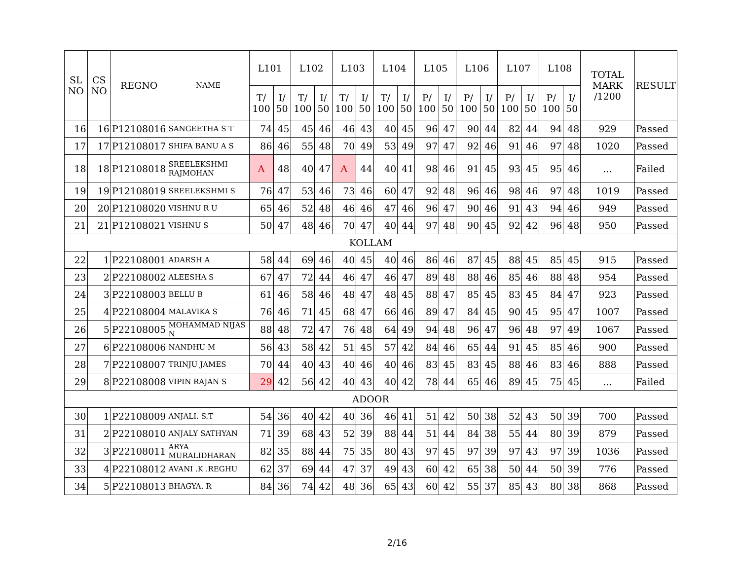| SL NO | CS NO | REGNO | NAME | L101 | | L102 | | L103 | | L104 | | L105 | | L106 | | L107 | | L108 | | TOTAL MARK /1200 | RESULT |
| --- | --- | --- | --- | --- | --- | --- | --- | --- | --- | --- | --- | --- | --- | --- | --- | --- | --- | --- | --- | --- | --- |
| | | | | T/ 100 | I/ 50 | T/ 100 | I/ 50 | T/ 100 | I/ 50 | T/ 100 | I/ 50 | P/ 100 | I/ 50 | P/ 100 | I/ 50 | P/ 100 | I/ 50 | P/ 100 | I/ 50 | | |
| 16 | 16 | P12108016 | SANGEETHA S T | 74 | 45 | 45 | 46 | 46 | 43 | 40 | 45 | 96 | 47 | 90 | 44 | 82 | 44 | 94 | 48 | 929 | Passed |
| 17 | 17 | P12108017 | SHIFA BANU A S | 86 | 46 | 55 | 48 | 70 | 49 | 53 | 49 | 97 | 47 | 92 | 46 | 91 | 46 | 97 | 48 | 1020 | Passed |
| 18 | 18 | P12108018 | SREELEKSHMI RAJMOHAN | A | 48 | 40 | 47 | A | 44 | 40 | 41 | 98 | 46 | 91 | 45 | 93 | 45 | 95 | 46 | ... | Failed |
| 19 | 19 | P12108019 | SREELEKSHMI S | 76 | 47 | 53 | 46 | 73 | 46 | 60 | 47 | 92 | 48 | 96 | 46 | 98 | 46 | 97 | 48 | 1019 | Passed |
| 20 | 20 | P12108020 | VISHNU R U | 65 | 46 | 52 | 48 | 46 | 46 | 47 | 46 | 96 | 47 | 90 | 46 | 91 | 43 | 94 | 46 | 949 | Passed |
| 21 | 21 | P12108021 | VISHNU S | 50 | 47 | 48 | 46 | 70 | 47 | 40 | 44 | 97 | 48 | 90 | 45 | 92 | 42 | 96 | 48 | 950 | Passed |
| KOLLAM | | | | | | | | | | | | | | | | | | | | | |
| 22 | 1 | P22108001 | ADARSH A | 58 | 44 | 69 | 46 | 40 | 45 | 40 | 46 | 86 | 46 | 87 | 45 | 88 | 45 | 85 | 45 | 915 | Passed |
| 23 | 2 | P22108002 | ALEESHA S | 67 | 47 | 72 | 44 | 46 | 47 | 46 | 47 | 89 | 48 | 88 | 46 | 85 | 46 | 88 | 48 | 954 | Passed |
| 24 | 3 | P22108003 | BELLU B | 61 | 46 | 58 | 46 | 48 | 47 | 48 | 45 | 88 | 47 | 85 | 45 | 83 | 45 | 84 | 47 | 923 | Passed |
| 25 | 4 | P22108004 | MALAVIKA S | 76 | 46 | 71 | 45 | 68 | 47 | 66 | 46 | 89 | 47 | 84 | 45 | 90 | 45 | 95 | 47 | 1007 | Passed |
| 26 | 5 | P22108005 | MOHAMMAD NIJAS N | 88 | 48 | 72 | 47 | 76 | 48 | 64 | 49 | 94 | 48 | 96 | 47 | 96 | 48 | 97 | 49 | 1067 | Passed |
| 27 | 6 | P22108006 | NANDHU M | 56 | 43 | 58 | 42 | 51 | 45 | 57 | 42 | 84 | 46 | 65 | 44 | 91 | 45 | 85 | 46 | 900 | Passed |
| 28 | 7 | P22108007 | TRINJU JAMES | 70 | 44 | 40 | 43 | 40 | 46 | 40 | 46 | 83 | 45 | 83 | 45 | 88 | 46 | 83 | 46 | 888 | Passed |
| 29 | 8 | P22108008 | VIPIN RAJAN S | 29 | 42 | 56 | 42 | 40 | 43 | 40 | 42 | 78 | 44 | 65 | 46 | 89 | 45 | 75 | 45 | ... | Failed |
| ADOOR | | | | | | | | | | | | | | | | | | | | | |
| 30 | 1 | P22108009 | ANJALI. S.T | 54 | 36 | 40 | 42 | 40 | 36 | 46 | 41 | 51 | 42 | 50 | 38 | 52 | 43 | 50 | 39 | 700 | Passed |
| 31 | 2 | P22108010 | ANJALY SATHYAN | 71 | 39 | 68 | 43 | 52 | 39 | 88 | 44 | 51 | 44 | 84 | 38 | 55 | 44 | 80 | 39 | 879 | Passed |
| 32 | 3 | P22108011 | ARYA MURALIDHARAN | 82 | 35 | 88 | 44 | 75 | 35 | 80 | 43 | 97 | 45 | 97 | 39 | 97 | 43 | 97 | 39 | 1036 | Passed |
| 33 | 4 | P22108012 | AVANI .K .REGHU | 62 | 37 | 69 | 44 | 47 | 37 | 49 | 43 | 60 | 42 | 65 | 38 | 50 | 44 | 50 | 39 | 776 | Passed |
| 34 | 5 | P22108013 | BHAGYA. R | 84 | 36 | 74 | 42 | 48 | 36 | 65 | 43 | 60 | 42 | 55 | 37 | 85 | 43 | 80 | 38 | 868 | Passed |
2/16